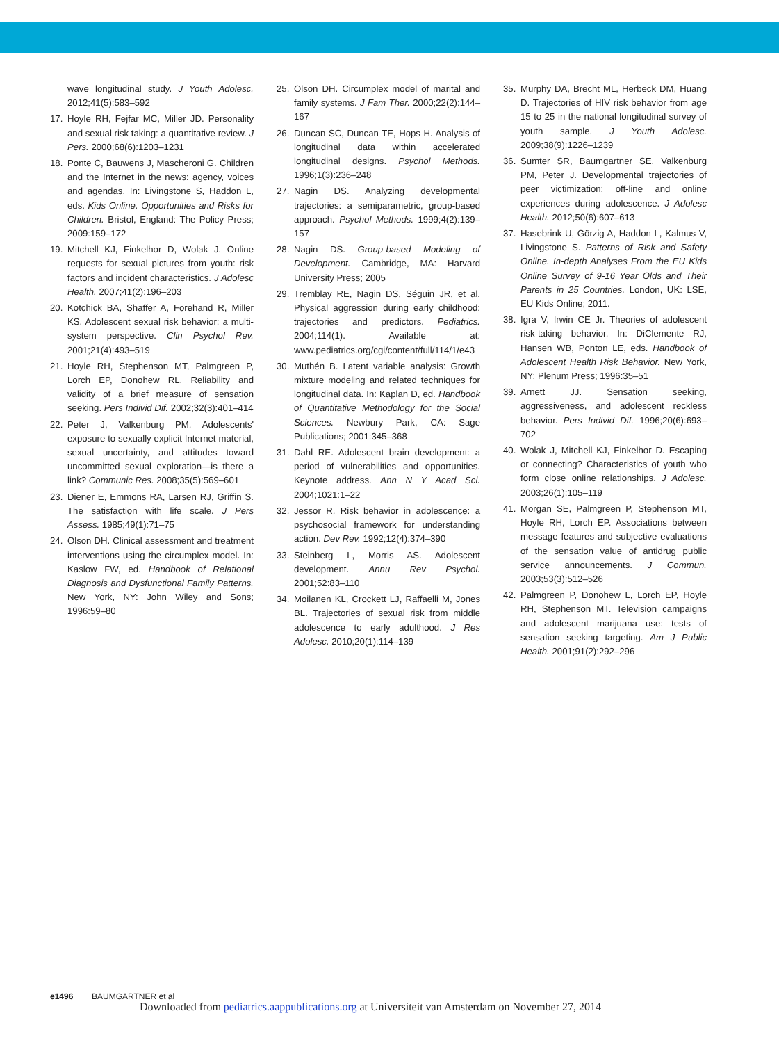wave longitudinal study. J Youth Adolesc. 2012;41(5):583–592
17. Hoyle RH, Fejfar MC, Miller JD. Personality and sexual risk taking: a quantitative review. J Pers. 2000;68(6):1203–1231
18. Ponte C, Bauwens J, Mascheroni G. Children and the Internet in the news: agency, voices and agendas. In: Livingstone S, Haddon L, eds. Kids Online. Opportunities and Risks for Children. Bristol, England: The Policy Press; 2009:159–172
19. Mitchell KJ, Finkelhor D, Wolak J. Online requests for sexual pictures from youth: risk factors and incident characteristics. J Adolesc Health. 2007;41(2):196–203
20. Kotchick BA, Shaffer A, Forehand R, Miller KS. Adolescent sexual risk behavior: a multi-system perspective. Clin Psychol Rev. 2001;21(4):493–519
21. Hoyle RH, Stephenson MT, Palmgreen P, Lorch EP, Donohew RL. Reliability and validity of a brief measure of sensation seeking. Pers Individ Dif. 2002;32(3):401–414
22. Peter J, Valkenburg PM. Adolescents' exposure to sexually explicit Internet material, sexual uncertainty, and attitudes toward uncommitted sexual exploration—is there a link? Communic Res. 2008;35(5):569–601
23. Diener E, Emmons RA, Larsen RJ, Griffin S. The satisfaction with life scale. J Pers Assess. 1985;49(1):71–75
24. Olson DH. Clinical assessment and treatment interventions using the circumplex model. In: Kaslow FW, ed. Handbook of Relational Diagnosis and Dysfunctional Family Patterns. New York, NY: John Wiley and Sons; 1996:59–80
25. Olson DH. Circumplex model of marital and family systems. J Fam Ther. 2000;22(2):144–167
26. Duncan SC, Duncan TE, Hops H. Analysis of longitudinal data within accelerated longitudinal designs. Psychol Methods. 1996;1(3):236–248
27. Nagin DS. Analyzing developmental trajectories: a semiparametric, group-based approach. Psychol Methods. 1999;4(2):139–157
28. Nagin DS. Group-based Modeling of Development. Cambridge, MA: Harvard University Press; 2005
29. Tremblay RE, Nagin DS, Séguin JR, et al. Physical aggression during early childhood: trajectories and predictors. Pediatrics. 2004;114(1). Available at: www.pediatrics.org/cgi/content/full/114/1/e43
30. Muthén B. Latent variable analysis: Growth mixture modeling and related techniques for longitudinal data. In: Kaplan D, ed. Handbook of Quantitative Methodology for the Social Sciences. Newbury Park, CA: Sage Publications; 2001:345–368
31. Dahl RE. Adolescent brain development: a period of vulnerabilities and opportunities. Keynote address. Ann N Y Acad Sci. 2004;1021:1–22
32. Jessor R. Risk behavior in adolescence: a psychosocial framework for understanding action. Dev Rev. 1992;12(4):374–390
33. Steinberg L, Morris AS. Adolescent development. Annu Rev Psychol. 2001;52:83–110
34. Moilanen KL, Crockett LJ, Raffaelli M, Jones BL. Trajectories of sexual risk from middle adolescence to early adulthood. J Res Adolesc. 2010;20(1):114–139
35. Murphy DA, Brecht ML, Herbeck DM, Huang D. Trajectories of HIV risk behavior from age 15 to 25 in the national longitudinal survey of youth sample. J Youth Adolesc. 2009;38(9):1226–1239
36. Sumter SR, Baumgartner SE, Valkenburg PM, Peter J. Developmental trajectories of peer victimization: off-line and online experiences during adolescence. J Adolesc Health. 2012;50(6):607–613
37. Hasebrink U, Görzig A, Haddon L, Kalmus V, Livingstone S. Patterns of Risk and Safety Online. In-depth Analyses From the EU Kids Online Survey of 9-16 Year Olds and Their Parents in 25 Countries. London, UK: LSE, EU Kids Online; 2011.
38. Igra V, Irwin CE Jr. Theories of adolescent risk-taking behavior. In: DiClemente RJ, Hansen WB, Ponton LE, eds. Handbook of Adolescent Health Risk Behavior. New York, NY: Plenum Press; 1996:35–51
39. Arnett JJ. Sensation seeking, aggressiveness, and adolescent reckless behavior. Pers Individ Dif. 1996;20(6):693–702
40. Wolak J, Mitchell KJ, Finkelhor D. Escaping or connecting? Characteristics of youth who form close online relationships. J Adolesc. 2003;26(1):105–119
41. Morgan SE, Palmgreen P, Stephenson MT, Hoyle RH, Lorch EP. Associations between message features and subjective evaluations of the sensation value of antidrug public service announcements. J Commun. 2003;53(3):512–526
42. Palmgreen P, Donohew L, Lorch EP, Hoyle RH, Stephenson MT. Television campaigns and adolescent marijuana use: tests of sensation seeking targeting. Am J Public Health. 2001;91(2):292–296
e1496 BAUMGARTNER et al
Downloaded from pediatrics.aappublications.org at Universiteit van Amsterdam on November 27, 2014